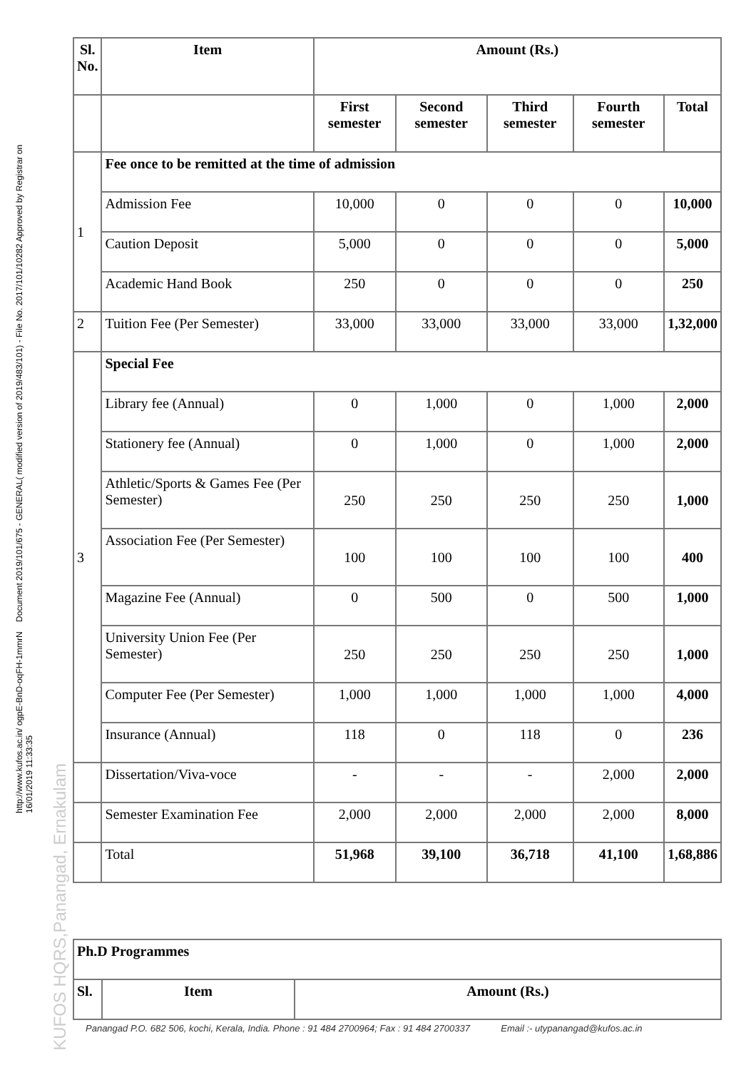http://www.kufos.ac.in/ ogpE-BnD-oqFH-1mmrN Document 2019/101/675 - GENERAL( modified version of 2019/483/101) - File No. 2017/101/10282 Approved by Registrar on 16/01/2019 11:33:35
KUFOS HQRS,Panangad, Ernakulam
| Sl. No. | Item | Amount (Rs.) | | | | |
| --- | --- | --- | --- | --- | --- | --- |
| | | First semester | Second semester | Third semester | Fourth semester | Total |
| 1 | Fee once to be remitted at the time of admission | | | | | |
| | Admission Fee | 10,000 | 0 | 0 | 0 | 10,000 |
| | Caution Deposit | 5,000 | 0 | 0 | 0 | 5,000 |
| | Academic Hand Book | 250 | 0 | 0 | 0 | 250 |
| 2 | Tuition Fee (Per Semester) | 33,000 | 33,000 | 33,000 | 33,000 | 1,32,000 |
| 3 | Special Fee | | | | | |
| | Library fee (Annual) | 0 | 1,000 | 0 | 1,000 | 2,000 |
| | Stationery fee (Annual) | 0 | 1,000 | 0 | 1,000 | 2,000 |
| | Athletic/Sports & Games Fee (Per Semester) | 250 | 250 | 250 | 250 | 1,000 |
| | Association Fee (Per Semester) | 100 | 100 | 100 | 100 | 400 |
| | Magazine Fee (Annual) | 0 | 500 | 0 | 500 | 1,000 |
| | University Union Fee (Per Semester) | 250 | 250 | 250 | 250 | 1,000 |
| | Computer Fee (Per Semester) | 1,000 | 1,000 | 1,000 | 1,000 | 4,000 |
| | Insurance (Annual) | 118 | 0 | 118 | 0 | 236 |
| | Dissertation/Viva-voce | - | - | - | 2,000 | 2,000 |
| | Semester Examination Fee | 2,000 | 2,000 | 2,000 | 2,000 | 8,000 |
| | Total | 51,968 | 39,100 | 36,718 | 41,100 | 1,68,886 |
| Ph.D Programmes | | |
| Sl. | Item | Amount (Rs.) |
Panangad P.O. 682 506, kochi, Kerala, India. Phone : 91 484 2700964; Fax : 91 484 2700337 Email :- utypanangad@kufos.ac.in